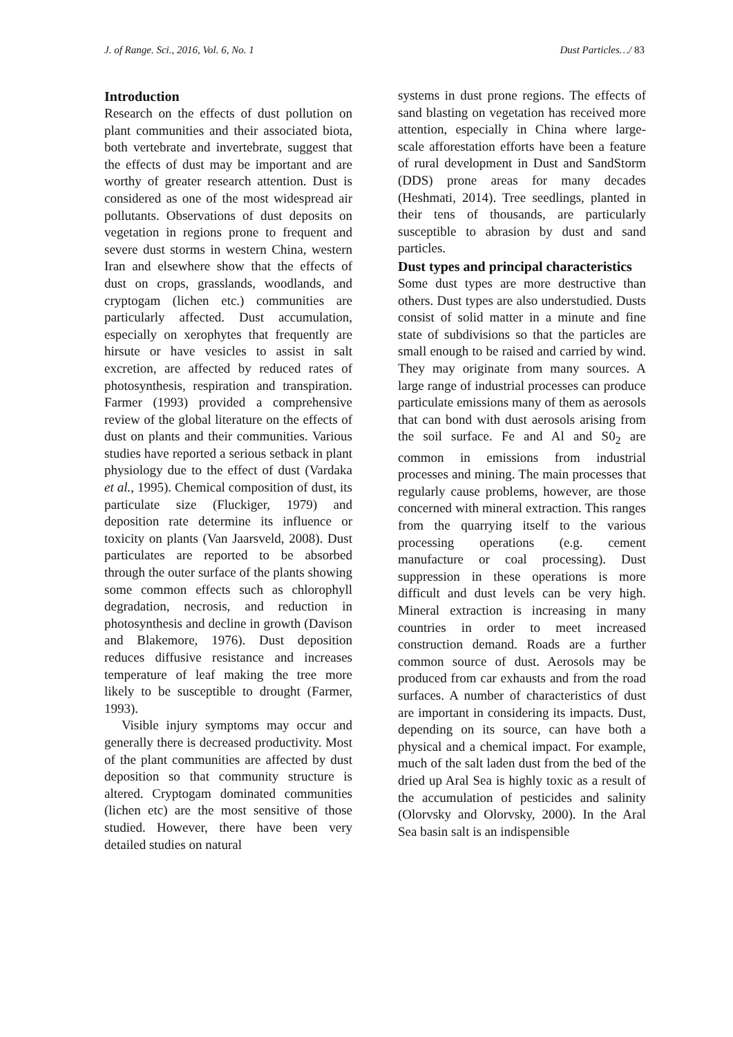J. of Range. Sci., 2016, Vol. 6, No. 1 Dust Particles…/ 83
Introduction
Research on the effects of dust pollution on plant communities and their associated biota, both vertebrate and invertebrate, suggest that the effects of dust may be important and are worthy of greater research attention. Dust is considered as one of the most widespread air pollutants. Observations of dust deposits on vegetation in regions prone to frequent and severe dust storms in western China, western Iran and elsewhere show that the effects of dust on crops, grasslands, woodlands, and cryptogam (lichen etc.) communities are particularly affected. Dust accumulation, especially on xerophytes that frequently are hirsute or have vesicles to assist in salt excretion, are affected by reduced rates of photosynthesis, respiration and transpiration. Farmer (1993) provided a comprehensive review of the global literature on the effects of dust on plants and their communities. Various studies have reported a serious setback in plant physiology due to the effect of dust (Vardaka et al., 1995). Chemical composition of dust, its particulate size (Fluckiger, 1979) and deposition rate determine its influence or toxicity on plants (Van Jaarsveld, 2008). Dust particulates are reported to be absorbed through the outer surface of the plants showing some common effects such as chlorophyll degradation, necrosis, and reduction in photosynthesis and decline in growth (Davison and Blakemore, 1976). Dust deposition reduces diffusive resistance and increases temperature of leaf making the tree more likely to be susceptible to drought (Farmer, 1993).
Visible injury symptoms may occur and generally there is decreased productivity. Most of the plant communities are affected by dust deposition so that community structure is altered. Cryptogam dominated communities (lichen etc) are the most sensitive of those studied. However, there have been very detailed studies on natural
systems in dust prone regions. The effects of sand blasting on vegetation has received more attention, especially in China where large-scale afforestation efforts have been a feature of rural development in Dust and SandStorm (DDS) prone areas for many decades (Heshmati, 2014). Tree seedlings, planted in their tens of thousands, are particularly susceptible to abrasion by dust and sand particles.
Dust types and principal characteristics
Some dust types are more destructive than others. Dust types are also understudied. Dusts consist of solid matter in a minute and fine state of subdivisions so that the particles are small enough to be raised and carried by wind. They may originate from many sources. A large range of industrial processes can produce particulate emissions many of them as aerosols that can bond with dust aerosols arising from the soil surface. Fe and Al and S0<sub>2</sub> are common in emissions from industrial processes and mining. The main processes that regularly cause problems, however, are those concerned with mineral extraction. This ranges from the quarrying itself to the various processing operations (e.g. cement manufacture or coal processing). Dust suppression in these operations is more difficult and dust levels can be very high. Mineral extraction is increasing in many countries in order to meet increased construction demand. Roads are a further common source of dust. Aerosols may be produced from car exhausts and from the road surfaces. A number of characteristics of dust are important in considering its impacts. Dust, depending on its source, can have both a physical and a chemical impact. For example, much of the salt laden dust from the bed of the dried up Aral Sea is highly toxic as a result of the accumulation of pesticides and salinity (Olorvsky and Olorvsky, 2000). In the Aral Sea basin salt is an indispensible